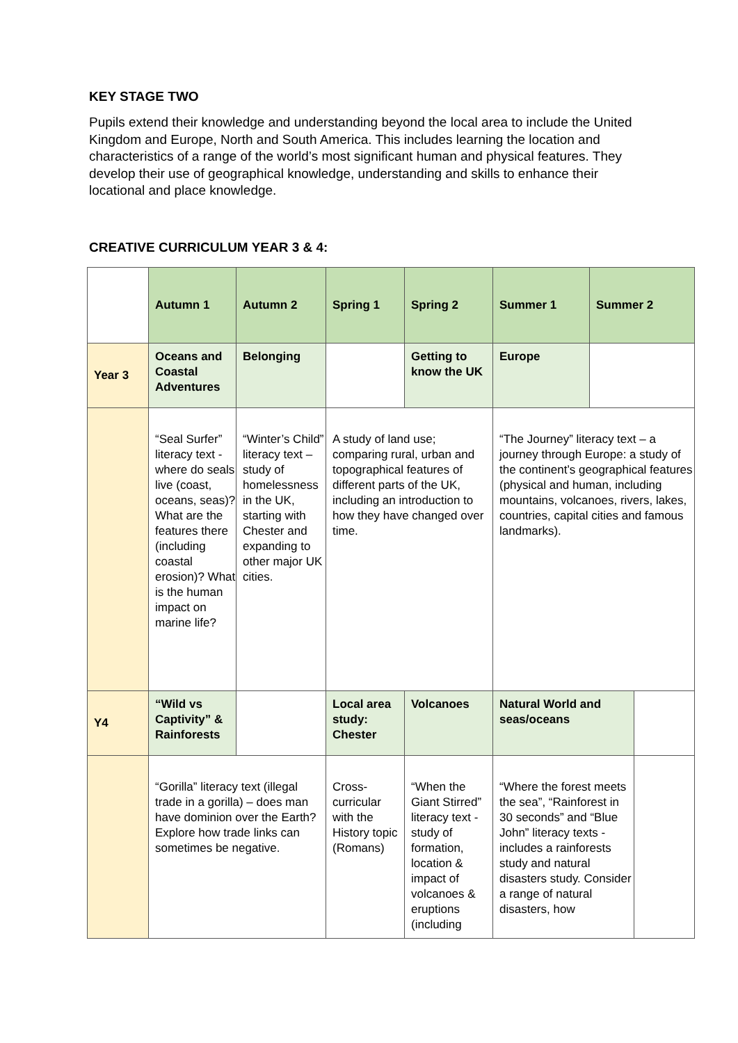KEY STAGE TWO
Pupils extend their knowledge and understanding beyond the local area to include the United Kingdom and Europe, North and South America. This includes learning the location and characteristics of a range of the world’s most significant human and physical features. They develop their use of geographical knowledge, understanding and skills to enhance their locational and place knowledge.
CREATIVE CURRICULUM YEAR 3 & 4:
| | Autumn 1 | Autumn 2 | Spring 1 | Spring 2 | Summer 1 | Summer 2 | |
| Year 3 | Oceans and Coastal Adventures | Belonging | | Getting to know the UK | Europe | | |
| | “Seal Surfer” literacy text - where do seals live (coast, oceans, seas)? What are the features there (including coastal erosion)? What is the human impact on marine life? | “Winter’s Child” literacy text – study of homelessness in the UK, starting with Chester and expanding to other major UK cities. | A study of land use; comparing rural, urban and topographical features of different parts of the UK, including an introduction to how they have changed over time. | | “The Journey” literacy text – a journey through Europe: a study of the continent’s geographical features (physical and human, including mountains, volcanoes, rivers, lakes, countries, capital cities and famous landmarks). | | |
| Y4 | “Wild vs Captivity” & Rainforests | | Local area study: Chester | Volcanoes | Natural World and seas/oceans | | |
| | “Gorilla” literacy text (illegal trade in a gorilla) – does man have dominion over the Earth? Explore how trade links can sometimes be negative. | | Cross-curricular with the History topic (Romans) | “When the Giant Stirred” literacy text - study of formation, location & impact of volcanoes & eruptions (including | “Where the forest meets the sea”, “Rainforest in 30 seconds” and “Blue John” literacy texts - includes a rainforests study and natural disasters study. Consider a range of natural disasters, how | | |